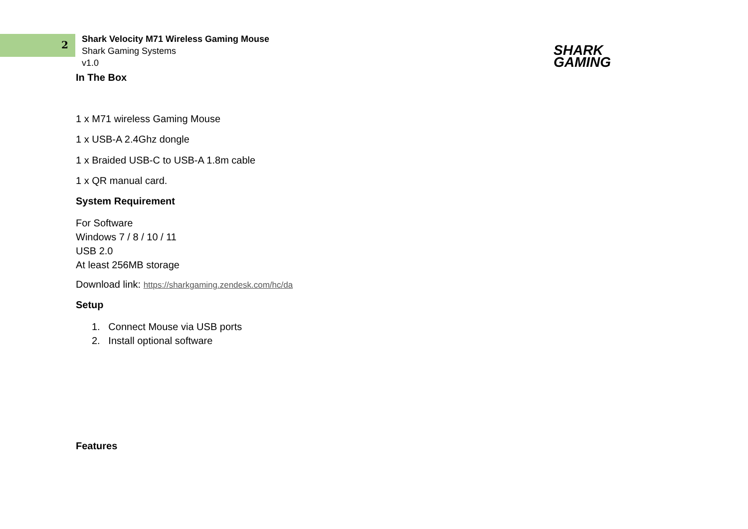2
Shark Velocity M71 Wireless Gaming Mouse
Shark Gaming Systems
v1.0
SHARK
GAMING
In The Box
1 x M71 wireless Gaming Mouse
1 x USB-A 2.4Ghz dongle
1 x Braided USB-C to USB-A 1.8m cable
1 x QR manual card.
System Requirement
For Software
Windows 7 / 8 / 10 / 11
USB 2.0
At least 256MB storage
Download link: https://sharkgaming.zendesk.com/hc/da
Setup
1. Connect Mouse via USB ports
2. Install optional software
Features